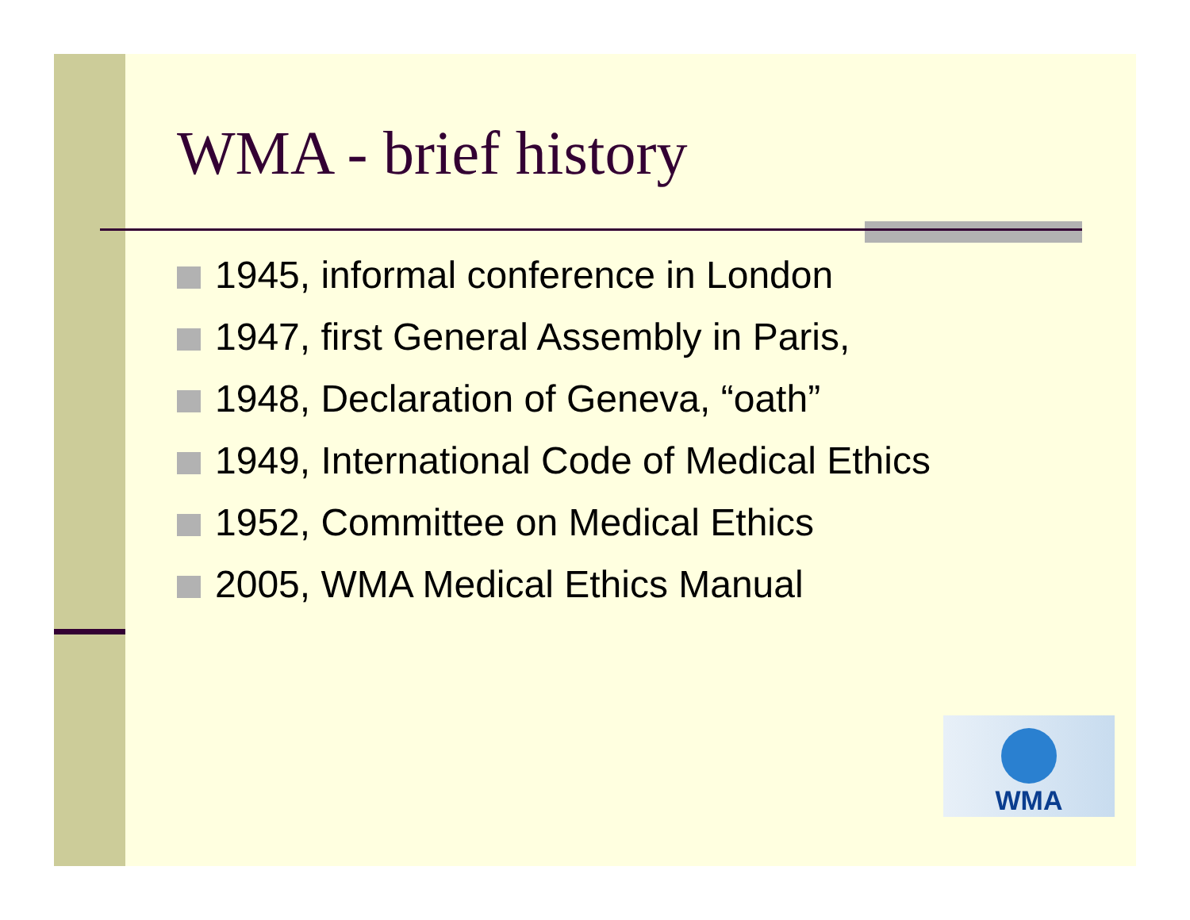WMA - brief history
1945, informal conference in London
1947, first General Assembly in Paris,
1948, Declaration of Geneva, “oath”
1949, International Code of Medical Ethics
1952, Committee on Medical Ethics
2005, WMA Medical Ethics Manual
WMA